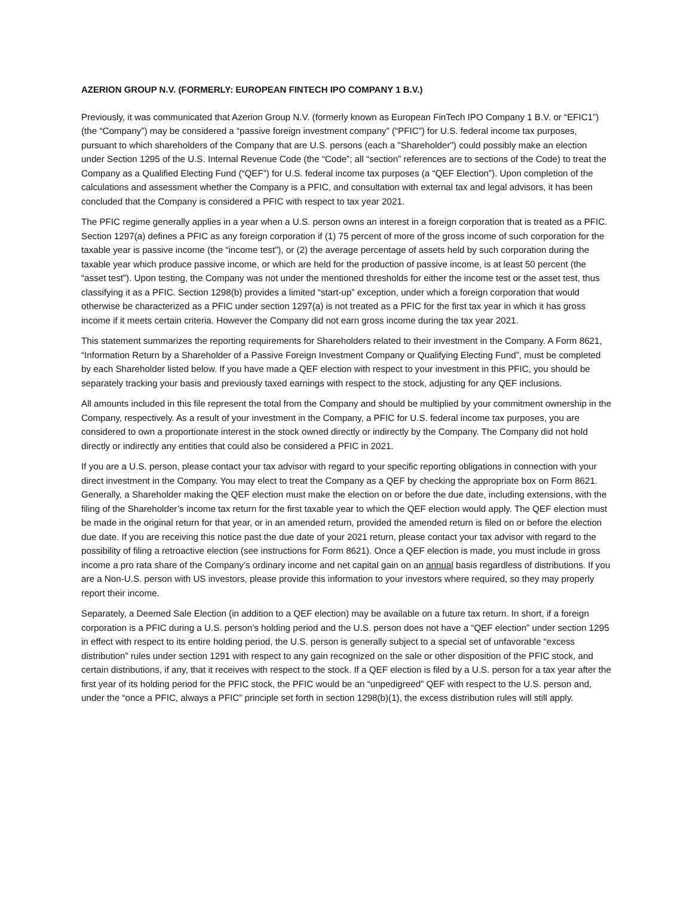AZERION GROUP N.V. (FORMERLY: EUROPEAN FINTECH IPO COMPANY 1 B.V.)
Previously, it was communicated that Azerion Group N.V. (formerly known as European FinTech IPO Company 1 B.V. or “EFIC1”) (the “Company”) may be considered a “passive foreign investment company” (“PFIC”) for U.S. federal income tax purposes, pursuant to which shareholders of the Company that are U.S. persons (each a "Shareholder") could possibly make an election under Section 1295 of the U.S. Internal Revenue Code (the “Code”; all “section” references are to sections of the Code) to treat the Company as a Qualified Electing Fund (“QEF”) for U.S. federal income tax purposes (a “QEF Election”). Upon completion of the calculations and assessment whether the Company is a PFIC, and consultation with external tax and legal advisors, it has been concluded that the Company is considered a PFIC with respect to tax year 2021.
The PFIC regime generally applies in a year when a U.S. person owns an interest in a foreign corporation that is treated as a PFIC. Section 1297(a) defines a PFIC as any foreign corporation if (1) 75 percent of more of the gross income of such corporation for the taxable year is passive income (the “income test”), or (2) the average percentage of assets held by such corporation during the taxable year which produce passive income, or which are held for the production of passive income, is at least 50 percent (the “asset test”). Upon testing, the Company was not under the mentioned thresholds for either the income test or the asset test, thus classifying it as a PFIC. Section 1298(b) provides a limited “start-up” exception, under which a foreign corporation that would otherwise be characterized as a PFIC under section 1297(a) is not treated as a PFIC for the first tax year in which it has gross income if it meets certain criteria. However the Company did not earn gross income during the tax year 2021.
This statement summarizes the reporting requirements for Shareholders related to their investment in the Company. A Form 8621, “Information Return by a Shareholder of a Passive Foreign Investment Company or Qualifying Electing Fund”, must be completed by each Shareholder listed below. If you have made a QEF election with respect to your investment in this PFIC, you should be separately tracking your basis and previously taxed earnings with respect to the stock, adjusting for any QEF inclusions.
All amounts included in this file represent the total from the Company and should be multiplied by your commitment ownership in the Company, respectively. As a result of your investment in the Company, a PFIC for U.S. federal income tax purposes, you are considered to own a proportionate interest in the stock owned directly or indirectly by the Company. The Company did not hold directly or indirectly any entities that could also be considered a PFIC in 2021.
If you are a U.S. person, please contact your tax advisor with regard to your specific reporting obligations in connection with your direct investment in the Company. You may elect to treat the Company as a QEF by checking the appropriate box on Form 8621. Generally, a Shareholder making the QEF election must make the election on or before the due date, including extensions, with the filing of the Shareholder’s income tax return for the first taxable year to which the QEF election would apply. The QEF election must be made in the original return for that year, or in an amended return, provided the amended return is filed on or before the election due date. If you are receiving this notice past the due date of your 2021 return, please contact your tax advisor with regard to the possibility of filing a retroactive election (see instructions for Form 8621). Once a QEF election is made, you must include in gross income a pro rata share of the Company’s ordinary income and net capital gain on an annual basis regardless of distributions. If you are a Non-U.S. person with US investors, please provide this information to your investors where required, so they may properly report their income.
Separately, a Deemed Sale Election (in addition to a QEF election) may be available on a future tax return. In short, if a foreign corporation is a PFIC during a U.S. person’s holding period and the U.S. person does not have a “QEF election” under section 1295 in effect with respect to its entire holding period, the U.S. person is generally subject to a special set of unfavorable “excess distribution” rules under section 1291 with respect to any gain recognized on the sale or other disposition of the PFIC stock, and certain distributions, if any, that it receives with respect to the stock. If a QEF election is filed by a U.S. person for a tax year after the first year of its holding period for the PFIC stock, the PFIC would be an “unpedigreed” QEF with respect to the U.S. person and, under the “once a PFIC, always a PFIC” principle set forth in section 1298(b)(1), the excess distribution rules will still apply.